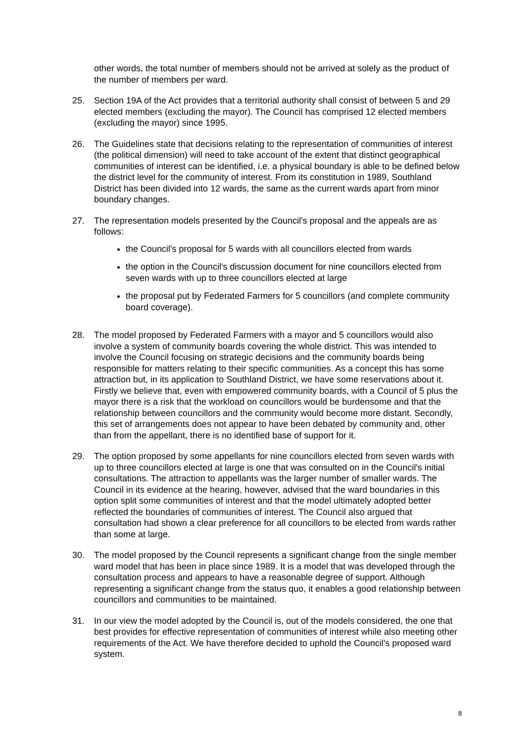other words, the total number of members should not be arrived at solely as the product of the number of members per ward.
25. Section 19A of the Act provides that a territorial authority shall consist of between 5 and 29 elected members (excluding the mayor). The Council has comprised 12 elected members (excluding the mayor) since 1995.
26. The Guidelines state that decisions relating to the representation of communities of interest (the political dimension) will need to take account of the extent that distinct geographical communities of interest can be identified, i.e. a physical boundary is able to be defined below the district level for the community of interest. From its constitution in 1989, Southland District has been divided into 12 wards, the same as the current wards apart from minor boundary changes.
27. The representation models presented by the Council's proposal and the appeals are as follows:
the Council's proposal for 5 wards with all councillors elected from wards
the option in the Council's discussion document for nine councillors elected from seven wards with up to three councillors elected at large
the proposal put by Federated Farmers for 5 councillors (and complete community board coverage).
28. The model proposed by Federated Farmers with a mayor and 5 councillors would also involve a system of community boards covering the whole district. This was intended to involve the Council focusing on strategic decisions and the community boards being responsible for matters relating to their specific communities. As a concept this has some attraction but, in its application to Southland District, we have some reservations about it. Firstly we believe that, even with empowered community boards, with a Council of 5 plus the mayor there is a risk that the workload on councillors would be burdensome and that the relationship between councillors and the community would become more distant. Secondly, this set of arrangements does not appear to have been debated by community and, other than from the appellant, there is no identified base of support for it.
29. The option proposed by some appellants for nine councillors elected from seven wards with up to three councillors elected at large is one that was consulted on in the Council's initial consultations. The attraction to appellants was the larger number of smaller wards. The Council in its evidence at the hearing, however, advised that the ward boundaries in this option split some communities of interest and that the model ultimately adopted better reflected the boundaries of communities of interest. The Council also argued that consultation had shown a clear preference for all councillors to be elected from wards rather than some at large.
30. The model proposed by the Council represents a significant change from the single member ward model that has been in place since 1989. It is a model that was developed through the consultation process and appears to have a reasonable degree of support. Although representing a significant change from the status quo, it enables a good relationship between councillors and communities to be maintained.
31. In our view the model adopted by the Council is, out of the models considered, the one that best provides for effective representation of communities of interest while also meeting other requirements of the Act. We have therefore decided to uphold the Council's proposed ward system.
8